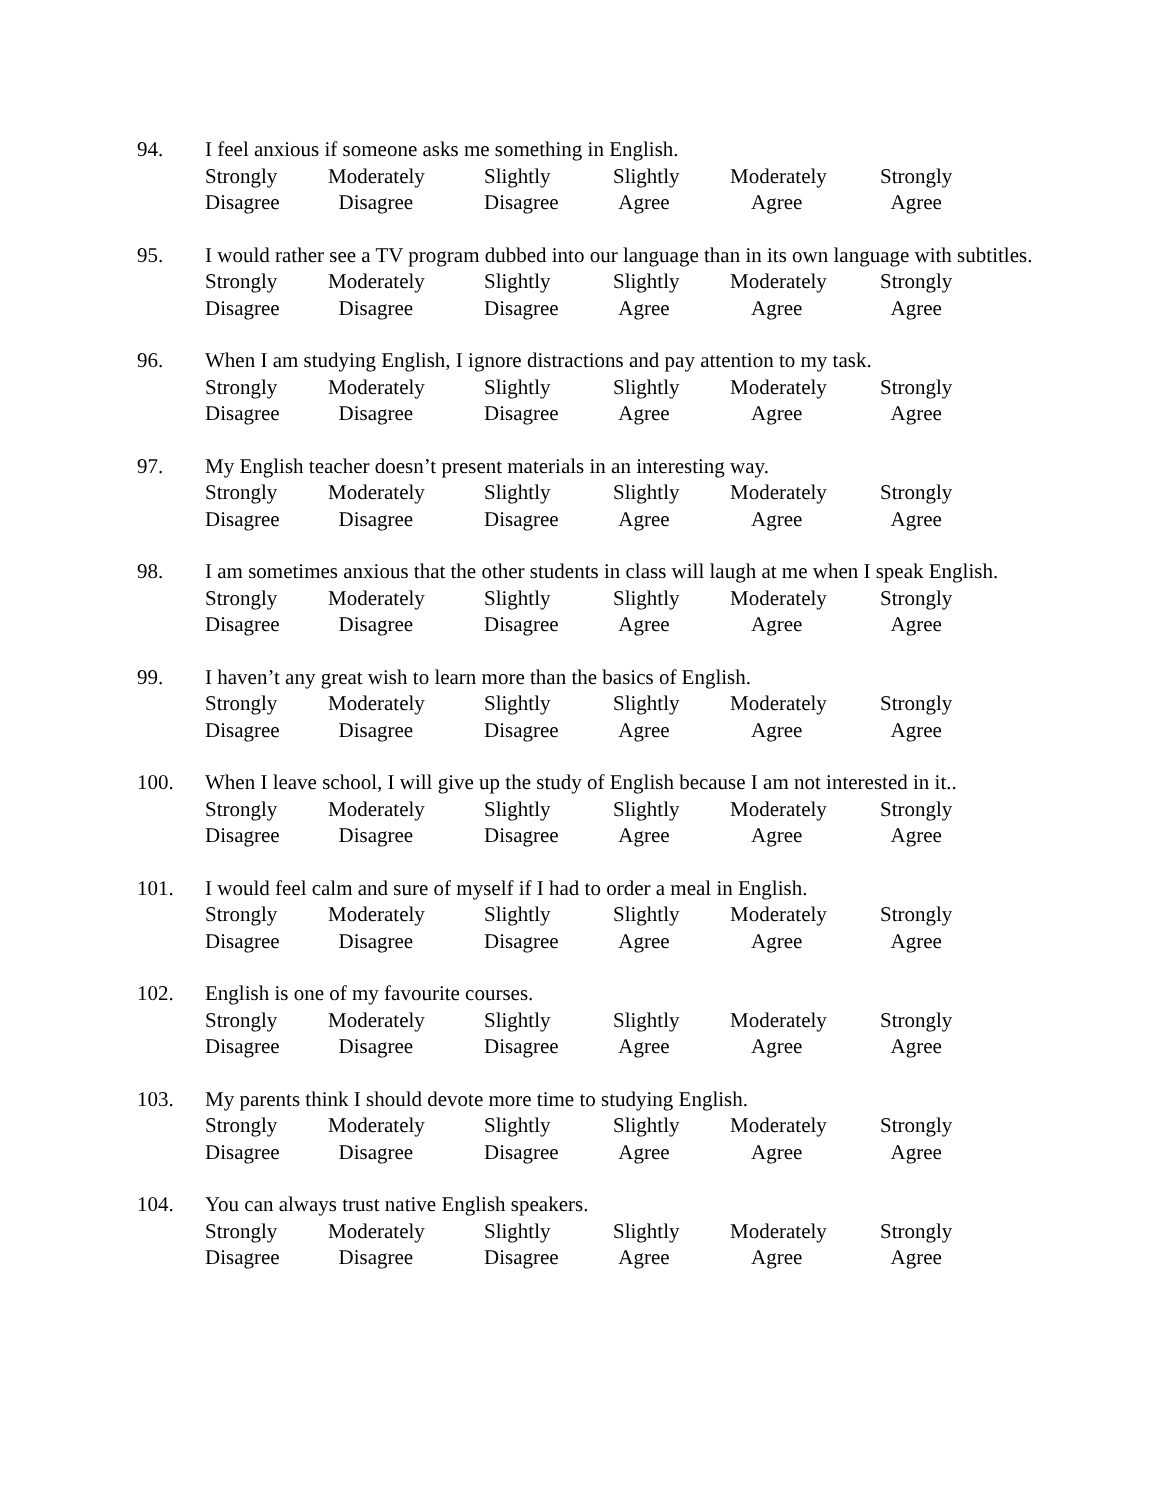94. I feel anxious if someone asks me something in English.
Strongly
Disagree
Moderately
Disagree
Slightly
Disagree
Slightly
Agree
Moderately
Agree
Strongly
Agree
95. I would rather see a TV program dubbed into our language than in its own language with subtitles.
Strongly
Disagree
Moderately
Disagree
Slightly
Disagree
Slightly
Agree
Moderately
Agree
Strongly
Agree
96. When I am studying English, I ignore distractions and pay attention to my task.
Strongly
Disagree
Moderately
Disagree
Slightly
Disagree
Slightly
Agree
Moderately
Agree
Strongly
Agree
97. My English teacher doesn’t present materials in an interesting way.
Strongly
Disagree
Moderately
Disagree
Slightly
Disagree
Slightly
Agree
Moderately
Agree
Strongly
Agree
98. I am sometimes anxious that the other students in class will laugh at me when I speak English.
Strongly
Disagree
Moderately
Disagree
Slightly
Disagree
Slightly
Agree
Moderately
Agree
Strongly
Agree
99. I haven’t any great wish to learn more than the basics of English.
Strongly
Disagree
Moderately
Disagree
Slightly
Disagree
Slightly
Agree
Moderately
Agree
Strongly
Agree
100. When I leave school, I will give up the study of English because I am not interested in it..
Strongly
Disagree
Moderately
Disagree
Slightly
Disagree
Slightly
Agree
Moderately
Agree
Strongly
Agree
101. I would feel calm and sure of myself if I had to order a meal in English.
Strongly
Disagree
Moderately
Disagree
Slightly
Disagree
Slightly
Agree
Moderately
Agree
Strongly
Agree
102. English is one of my favourite courses.
Strongly
Disagree
Moderately
Disagree
Slightly
Disagree
Slightly
Agree
Moderately
Agree
Strongly
Agree
103. My parents think I should devote more time to studying English.
Strongly
Disagree
Moderately
Disagree
Slightly
Disagree
Slightly
Agree
Moderately
Agree
Strongly
Agree
104. You can always trust native English speakers.
Strongly
Disagree
Moderately
Disagree
Slightly
Disagree
Slightly
Agree
Moderately
Agree
Strongly
Agree